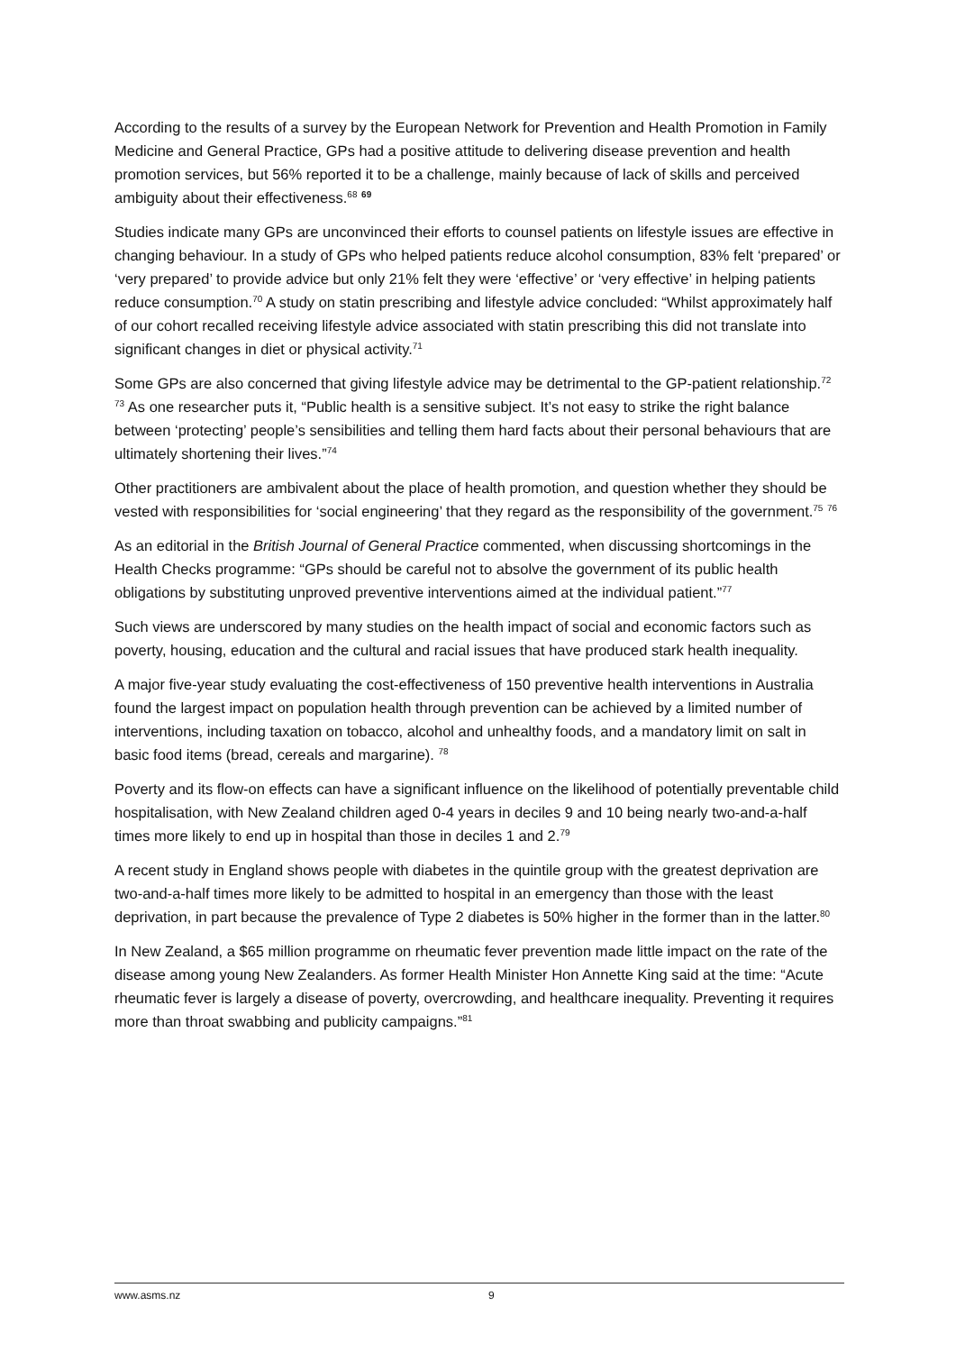According to the results of a survey by the European Network for Prevention and Health Promotion in Family Medicine and General Practice, GPs had a positive attitude to delivering disease prevention and health promotion services, but 56% reported it to be a challenge, mainly because of lack of skills and perceived ambiguity about their effectiveness.<sup>68</sup> <sup>69</sup>
Studies indicate many GPs are unconvinced their efforts to counsel patients on lifestyle issues are effective in changing behaviour. In a study of GPs who helped patients reduce alcohol consumption, 83% felt ‘prepared’ or ‘very prepared’ to provide advice but only 21% felt they were ‘effective’ or ‘very effective’ in helping patients reduce consumption.<sup>70</sup> A study on statin prescribing and lifestyle advice concluded: “Whilst approximately half of our cohort recalled receiving lifestyle advice associated with statin prescribing this did not translate into significant changes in diet or physical activity.<sup>71</sup>
Some GPs are also concerned that giving lifestyle advice may be detrimental to the GP-patient relationship.<sup>72</sup> <sup>73</sup> As one researcher puts it, “Public health is a sensitive subject. It’s not easy to strike the right balance between ‘protecting’ people’s sensibilities and telling them hard facts about their personal behaviours that are ultimately shortening their lives.”<sup>74</sup>
Other practitioners are ambivalent about the place of health promotion, and question whether they should be vested with responsibilities for ‘social engineering’ that they regard as the responsibility of the government.<sup>75</sup> <sup>76</sup>
As an editorial in the British Journal of General Practice commented, when discussing shortcomings in the Health Checks programme: “GPs should be careful not to absolve the government of its public health obligations by substituting unproved preventive interventions aimed at the individual patient.”<sup>77</sup>
Such views are underscored by many studies on the health impact of social and economic factors such as poverty, housing, education and the cultural and racial issues that have produced stark health inequality.
A major five-year study evaluating the cost-effectiveness of 150 preventive health interventions in Australia found the largest impact on population health through prevention can be achieved by a limited number of interventions, including taxation on tobacco, alcohol and unhealthy foods, and a mandatory limit on salt in basic food items (bread, cereals and margarine). <sup>78</sup>
Poverty and its flow-on effects can have a significant influence on the likelihood of potentially preventable child hospitalisation, with New Zealand children aged 0-4 years in deciles 9 and 10 being nearly two-and-a-half times more likely to end up in hospital than those in deciles 1 and 2.<sup>79</sup>
A recent study in England shows people with diabetes in the quintile group with the greatest deprivation are two-and-a-half times more likely to be admitted to hospital in an emergency than those with the least deprivation, in part because the prevalence of Type 2 diabetes is 50% higher in the former than in the latter.<sup>80</sup>
In New Zealand, a $65 million programme on rheumatic fever prevention made little impact on the rate of the disease among young New Zealanders. As former Health Minister Hon Annette King said at the time: “Acute rheumatic fever is largely a disease of poverty, overcrowding, and healthcare inequality. Preventing it requires more than throat swabbing and publicity campaigns.”<sup>81</sup>
www.asms.nz 9